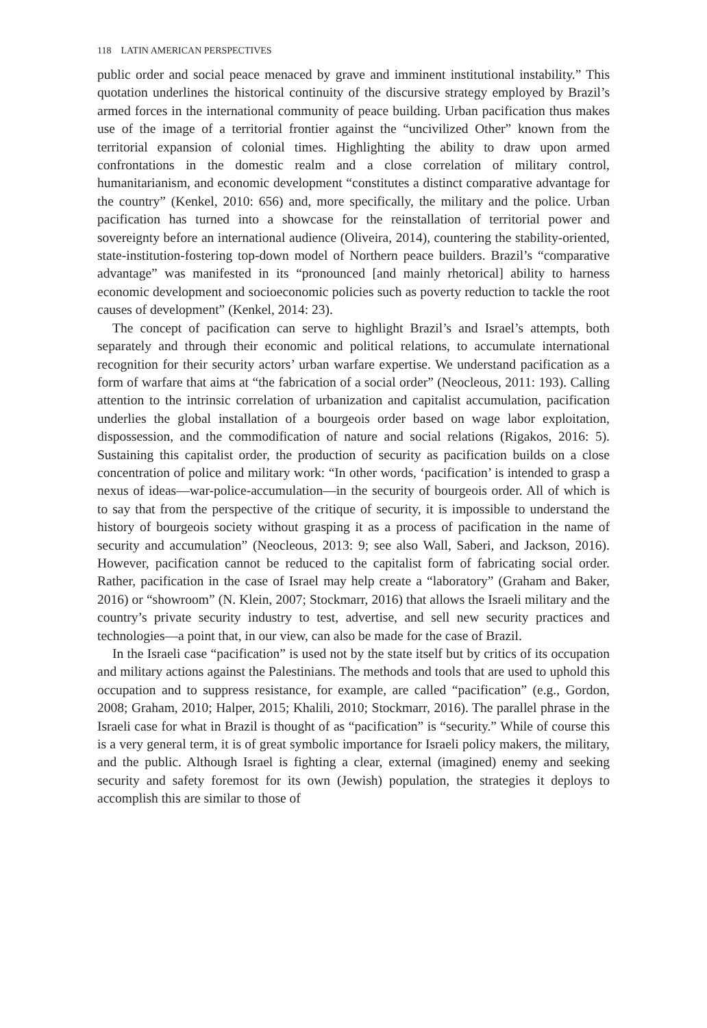118 LATIN AMERICAN PERSPECTIVES
public order and social peace menaced by grave and imminent institutional instability.” This quotation underlines the historical continuity of the discursive strategy employed by Brazil’s armed forces in the international community of peace building. Urban pacification thus makes use of the image of a territorial frontier against the “uncivilized Other” known from the territorial expansion of colonial times. Highlighting the ability to draw upon armed confrontations in the domestic realm and a close correlation of military control, humanitarianism, and economic development “constitutes a distinct comparative advantage for the country” (Kenkel, 2010: 656) and, more specifically, the military and the police. Urban pacification has turned into a showcase for the reinstallation of territorial power and sovereignty before an international audience (Oliveira, 2014), countering the stability-oriented, state-institution-fostering top-down model of Northern peace builders. Brazil’s “comparative advantage” was manifested in its “pronounced [and mainly rhetorical] ability to harness economic development and socioeconomic policies such as poverty reduction to tackle the root causes of development” (Kenkel, 2014: 23).
The concept of pacification can serve to highlight Brazil’s and Israel’s attempts, both separately and through their economic and political relations, to accumulate international recognition for their security actors’ urban warfare expertise. We understand pacification as a form of warfare that aims at “the fabrication of a social order” (Neocleous, 2011: 193). Calling attention to the intrinsic correlation of urbanization and capitalist accumulation, pacification underlies the global installation of a bourgeois order based on wage labor exploitation, dispossession, and the commodification of nature and social relations (Rigakos, 2016: 5). Sustaining this capitalist order, the production of security as pacification builds on a close concentration of police and military work: “In other words, ‘pacification’ is intended to grasp a nexus of ideas—war-police-accumulation—in the security of bourgeois order. All of which is to say that from the perspective of the critique of security, it is impossible to understand the history of bourgeois society without grasping it as a process of pacification in the name of security and accumulation” (Neocleous, 2013: 9; see also Wall, Saberi, and Jackson, 2016). However, pacification cannot be reduced to the capitalist form of fabricating social order. Rather, pacification in the case of Israel may help create a “laboratory” (Graham and Baker, 2016) or “showroom” (N. Klein, 2007; Stockmarr, 2016) that allows the Israeli military and the country’s private security industry to test, advertise, and sell new security practices and technologies—a point that, in our view, can also be made for the case of Brazil.
In the Israeli case “pacification” is used not by the state itself but by critics of its occupation and military actions against the Palestinians. The methods and tools that are used to uphold this occupation and to suppress resistance, for example, are called “pacification” (e.g., Gordon, 2008; Graham, 2010; Halper, 2015; Khalili, 2010; Stockmarr, 2016). The parallel phrase in the Israeli case for what in Brazil is thought of as “pacification” is “security.” While of course this is a very general term, it is of great symbolic importance for Israeli policy makers, the military, and the public. Although Israel is fighting a clear, external (imagined) enemy and seeking security and safety foremost for its own (Jewish) population, the strategies it deploys to accomplish this are similar to those of